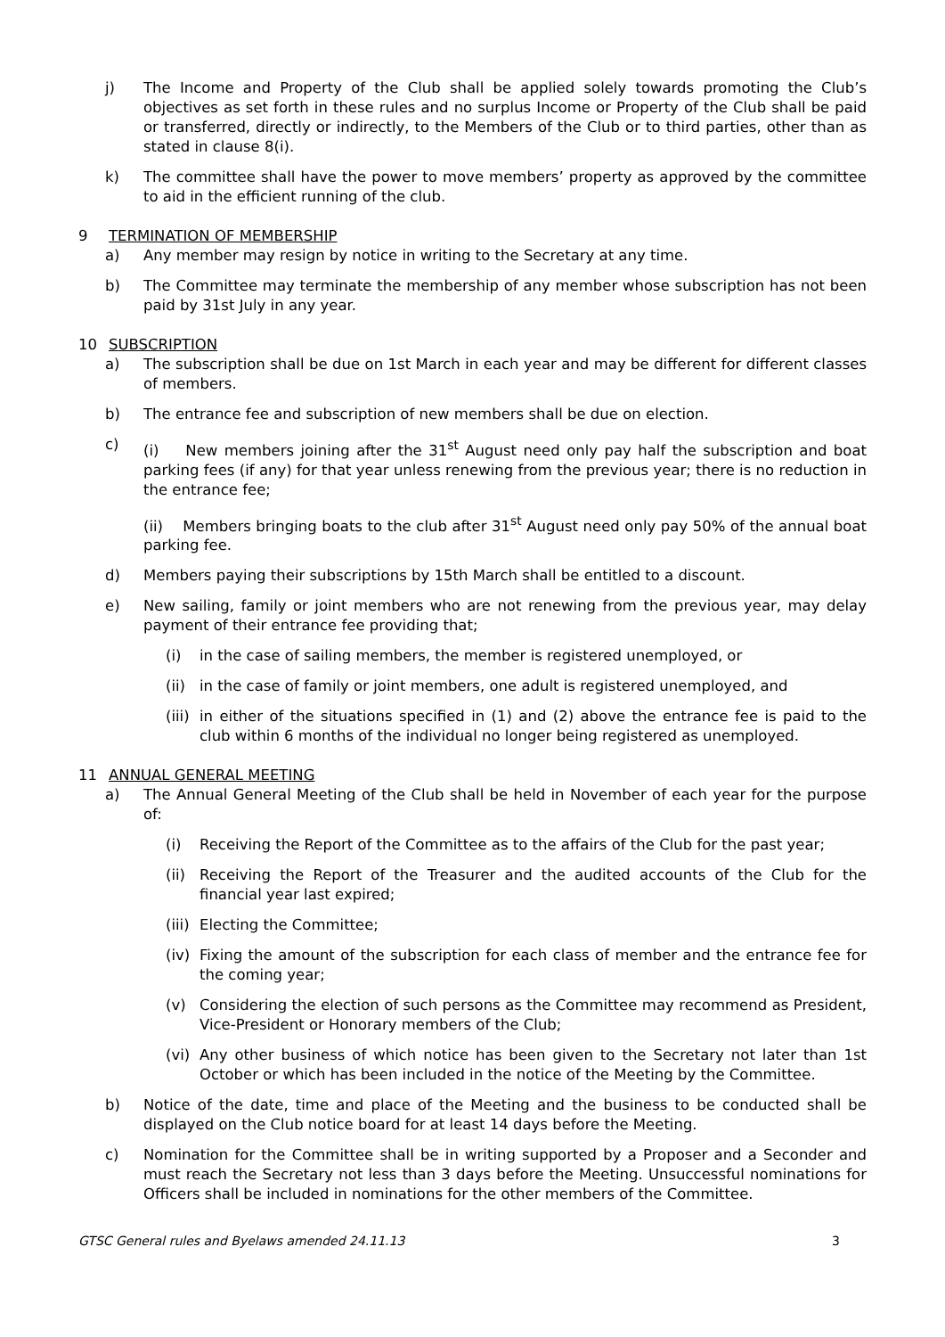j) The Income and Property of the Club shall be applied solely towards promoting the Club’s objectives as set forth in these rules and no surplus Income or Property of the Club shall be paid or transferred, directly or indirectly, to the Members of the Club or to third parties, other than as stated in clause 8(i).
k) The committee shall have the power to move members’ property as approved by the committee to aid in the efficient running of the club.
9 TERMINATION OF MEMBERSHIP
a) Any member may resign by notice in writing to the Secretary at any time.
b) The Committee may terminate the membership of any member whose subscription has not been paid by 31st July in any year.
10 SUBSCRIPTION
a) The subscription shall be due on 1st March in each year and may be different for different classes of members.
b) The entrance fee and subscription of new members shall be due on election.
c) (i) New members joining after the 31<sup>st</sup> August need only pay half the subscription and boat parking fees (if any) for that year unless renewing from the previous year; there is no reduction in the entrance fee;
(ii) Members bringing boats to the club after 31<sup>st</sup> August need only pay 50% of the annual boat parking fee.
d) Members paying their subscriptions by 15th March shall be entitled to a discount.
e) New sailing, family or joint members who are not renewing from the previous year, may delay payment of their entrance fee providing that;
(i) in the case of sailing members, the member is registered unemployed, or
(ii) in the case of family or joint members, one adult is registered unemployed, and
(iii) in either of the situations specified in (1) and (2) above the entrance fee is paid to the club within 6 months of the individual no longer being registered as unemployed.
11 ANNUAL GENERAL MEETING
a) The Annual General Meeting of the Club shall be held in November of each year for the purpose of:
(i) Receiving the Report of the Committee as to the affairs of the Club for the past year;
(ii) Receiving the Report of the Treasurer and the audited accounts of the Club for the financial year last expired;
(iii) Electing the Committee;
(iv) Fixing the amount of the subscription for each class of member and the entrance fee for the coming year;
(v) Considering the election of such persons as the Committee may recommend as President, Vice-President or Honorary members of the Club;
(vi) Any other business of which notice has been given to the Secretary not later than 1st October or which has been included in the notice of the Meeting by the Committee.
b) Notice of the date, time and place of the Meeting and the business to be conducted shall be displayed on the Club notice board for at least 14 days before the Meeting.
c) Nomination for the Committee shall be in writing supported by a Proposer and a Seconder and must reach the Secretary not less than 3 days before the Meeting. Unsuccessful nominations for Officers shall be included in nominations for the other members of the Committee.
GTSC General rules and Byelaws amended 24.11.13 3